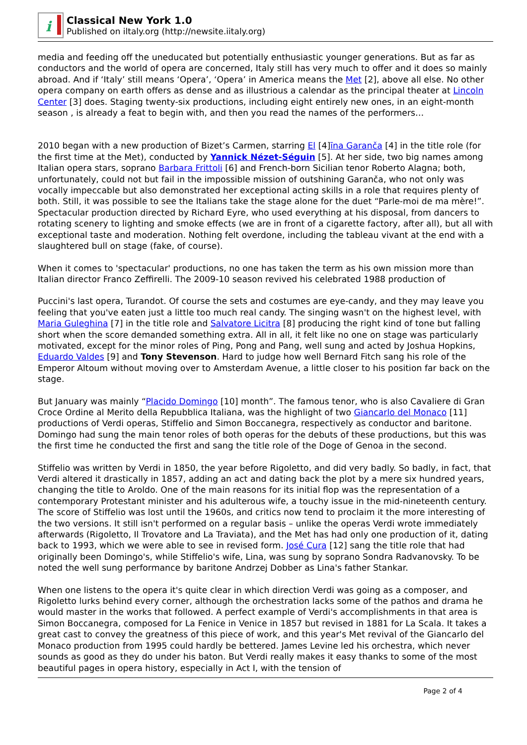i
Classical New York 1.0
Published on iltaly.org (http://newsite.iitaly.org)
media and feeding off the uneducated but potentially enthusiastic younger generations. But as far as conductors and the world of opera are concerned, Italy still has very much to offer and it does so mainly abroad. And if ‘Italy’ still means ‘Opera’, ‘Opera’ in America means the Met [2], above all else. No other opera company on earth offers as dense and as illustrious a calendar as the principal theater at Lincoln Center [3] does. Staging twenty-six productions, including eight entirely new ones, in an eight-month season , is already a feat to begin with, and then you read the names of the performers…
2010 began with a new production of Bizet’s Carmen, starring El [4]īna Garanča [4] in the title role (for the first time at the Met), conducted by Yannick Nézet-Séguin [5]. At her side, two big names among Italian opera stars, soprano Barbara Frittoli [6] and French-born Sicilian tenor Roberto Alagna; both, unfortunately, could not but fail in the impossible mission of outshining Garanča, who not only was vocally impeccable but also demonstrated her exceptional acting skills in a role that requires plenty of both. Still, it was possible to see the Italians take the stage alone for the duet “Parle-moi de ma mère!”. Spectacular production directed by Richard Eyre, who used everything at his disposal, from dancers to rotating scenery to lighting and smoke effects (we are in front of a cigarette factory, after all), but all with exceptional taste and moderation. Nothing felt overdone, including the tableau vivant at the end with a slaughtered bull on stage (fake, of course).
When it comes to 'spectacular' productions, no one has taken the term as his own mission more than Italian director Franco Zeffirelli. The 2009-10 season revived his celebrated 1988 production of
Puccini's last opera, Turandot. Of course the sets and costumes are eye-candy, and they may leave you feeling that you've eaten just a little too much real candy. The singing wasn't on the highest level, with Maria Guleghina [7] in the title role and Salvatore Licitra [8] producing the right kind of tone but falling short when the score demanded something extra. All in all, it felt like no one on stage was particularly motivated, except for the minor roles of Ping, Pong and Pang, well sung and acted by Joshua Hopkins, Eduardo Valdes [9] and Tony Stevenson. Hard to judge how well Bernard Fitch sang his role of the Emperor Altoum without moving over to Amsterdam Avenue, a little closer to his position far back on the stage.
But January was mainly “Placido Domingo [10] month”. The famous tenor, who is also Cavaliere di Gran Croce Ordine al Merito della Repubblica Italiana, was the highlight of two Giancarlo del Monaco [11] productions of Verdi operas, Stiffelio and Simon Boccanegra, respectively as conductor and baritone. Domingo had sung the main tenor roles of both operas for the debuts of these productions, but this was the first time he conducted the first and sang the title role of the Doge of Genoa in the second.
Stiffelio was written by Verdi in 1850, the year before Rigoletto, and did very badly. So badly, in fact, that Verdi altered it drastically in 1857, adding an act and dating back the plot by a mere six hundred years, changing the title to Aroldo. One of the main reasons for its initial flop was the representation of a contemporary Protestant minister and his adulterous wife, a touchy issue in the mid-nineteenth century. The score of Stiffelio was lost until the 1960s, and critics now tend to proclaim it the more interesting of the two versions. It still isn't performed on a regular basis – unlike the operas Verdi wrote immediately afterwards (Rigoletto, Il Trovatore and La Traviata), and the Met has had only one production of it, dating back to 1993, which we were able to see in revised form. José Cura [12] sang the title role that had originally been Domingo's, while Stiffelio's wife, Lina, was sung by soprano Sondra Radvanovsky. To be noted the well sung performance by baritone Andrzej Dobber as Lina's father Stankar.
When one listens to the opera it's quite clear in which direction Verdi was going as a composer, and Rigoletto lurks behind every corner, although the orchestration lacks some of the pathos and drama he would master in the works that followed. A perfect example of Verdi's accomplishments in that area is Simon Boccanegra, composed for La Fenice in Venice in 1857 but revised in 1881 for La Scala. It takes a great cast to convey the greatness of this piece of work, and this year's Met revival of the Giancarlo del Monaco production from 1995 could hardly be bettered. James Levine led his orchestra, which never sounds as good as they do under his baton. But Verdi really makes it easy thanks to some of the most beautiful pages in opera history, especially in Act I, with the tension of
Page 2 of 4